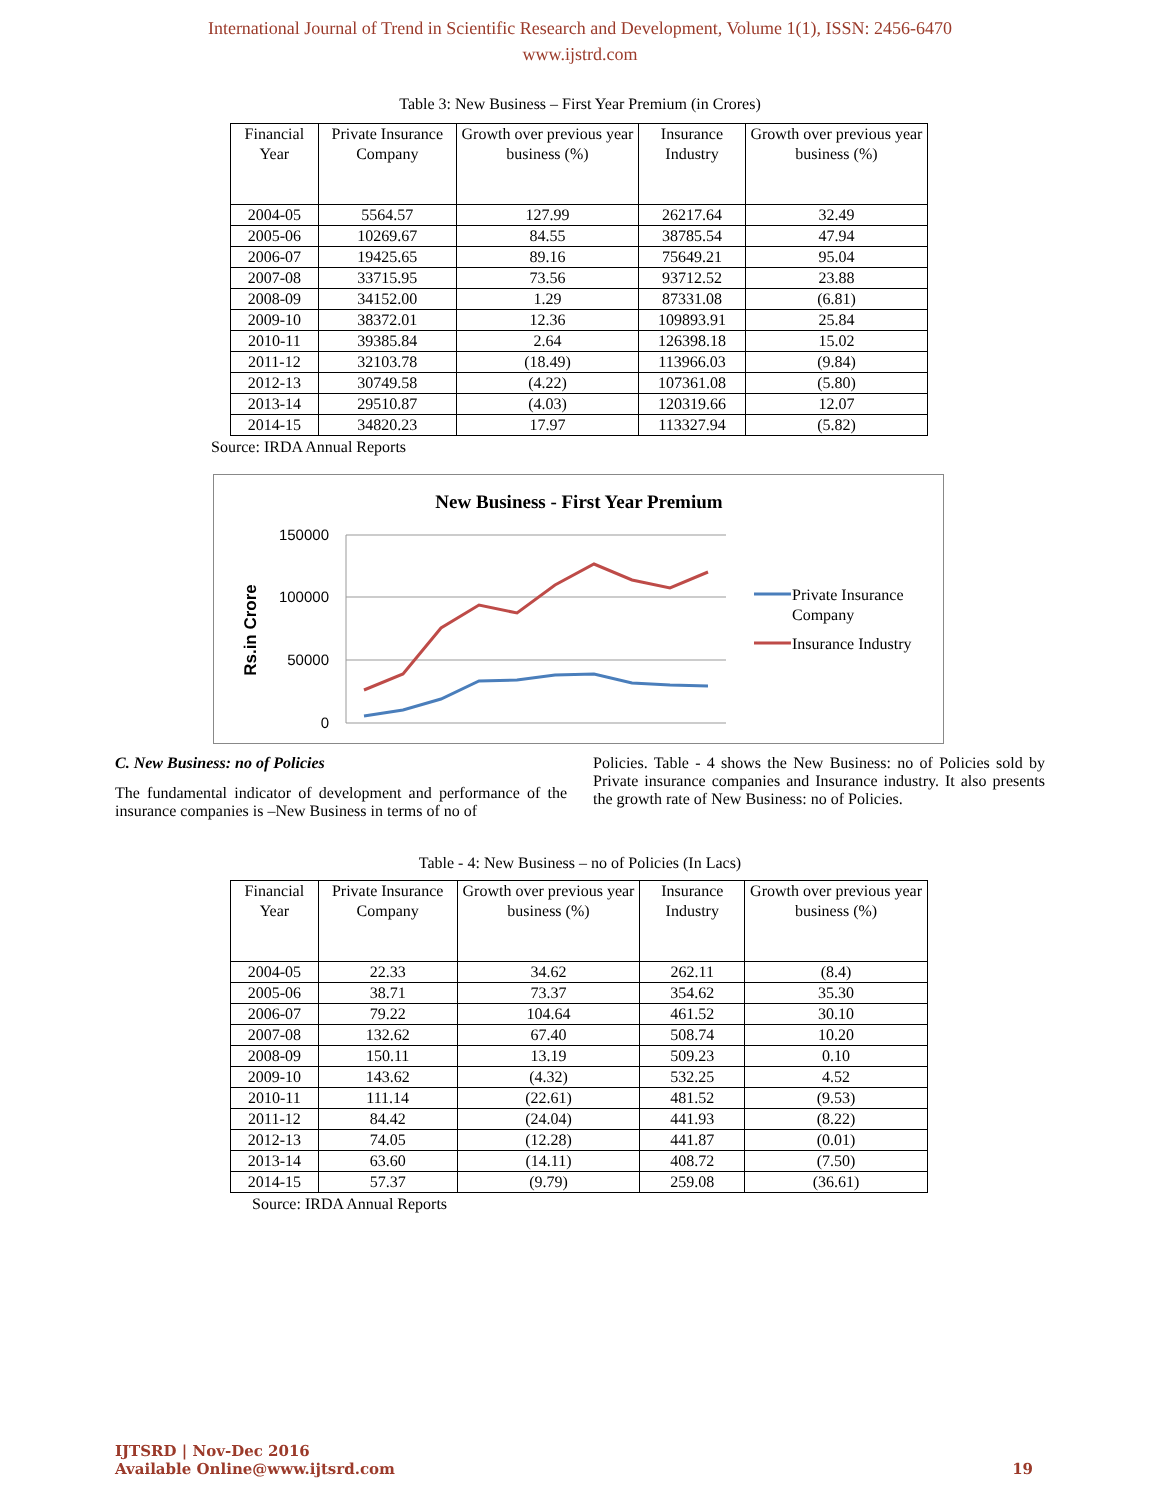International Journal of Trend in Scientific Research and Development, Volume 1(1), ISSN: 2456-6470
www.ijstrd.com
Table 3: New Business – First Year Premium (in Crores)
| Financial Year | Private Insurance Company | Growth over previous year business (%) | Insurance Industry | Growth over previous year business (%) |
| --- | --- | --- | --- | --- |
| 2004-05 | 5564.57 | 127.99 | 26217.64 | 32.49 |
| 2005-06 | 10269.67 | 84.55 | 38785.54 | 47.94 |
| 2006-07 | 19425.65 | 89.16 | 75649.21 | 95.04 |
| 2007-08 | 33715.95 | 73.56 | 93712.52 | 23.88 |
| 2008-09 | 34152.00 | 1.29 | 87331.08 | (6.81) |
| 2009-10 | 38372.01 | 12.36 | 109893.91 | 25.84 |
| 2010-11 | 39385.84 | 2.64 | 126398.18 | 15.02 |
| 2011-12 | 32103.78 | (18.49) | 113966.03 | (9.84) |
| 2012-13 | 30749.58 | (4.22) | 107361.08 | (5.80) |
| 2013-14 | 29510.87 | (4.03) | 120319.66 | 12.07 |
| 2014-15 | 34820.23 | 17.97 | 113327.94 | (5.82) |
Source: IRDA Annual Reports
New Business - First Year Premium
150000
100000
50000
0
Rs.in Crore
Private Insurance
Company
Insurance Industry
C. New Business: no of Policies
The fundamental indicator of development and performance of the insurance companies is –New Business in terms of no of
Policies. Table - 4 shows the New Business: no of Policies sold by Private insurance companies and Insurance industry. It also presents the growth rate of New Business: no of Policies.
Table - 4: New Business – no of Policies (In Lacs)
| Financial Year | Private Insurance Company | Growth over previous year business (%) | Insurance Industry | Growth over previous year business (%) |
| --- | --- | --- | --- | --- |
| 2004-05 | 22.33 | 34.62 | 262.11 | (8.4) |
| 2005-06 | 38.71 | 73.37 | 354.62 | 35.30 |
| 2006-07 | 79.22 | 104.64 | 461.52 | 30.10 |
| 2007-08 | 132.62 | 67.40 | 508.74 | 10.20 |
| 2008-09 | 150.11 | 13.19 | 509.23 | 0.10 |
| 2009-10 | 143.62 | (4.32) | 532.25 | 4.52 |
| 2010-11 | 111.14 | (22.61) | 481.52 | (9.53) |
| 2011-12 | 84.42 | (24.04) | 441.93 | (8.22) |
| 2012-13 | 74.05 | (12.28) | 441.87 | (0.01) |
| 2013-14 | 63.60 | (14.11) | 408.72 | (7.50) |
| 2014-15 | 57.37 | (9.79) | 259.08 | (36.61) |
Source: IRDA Annual Reports
IJTSRD | Nov-Dec 2016
Available Online@www.ijtsrd.com
19